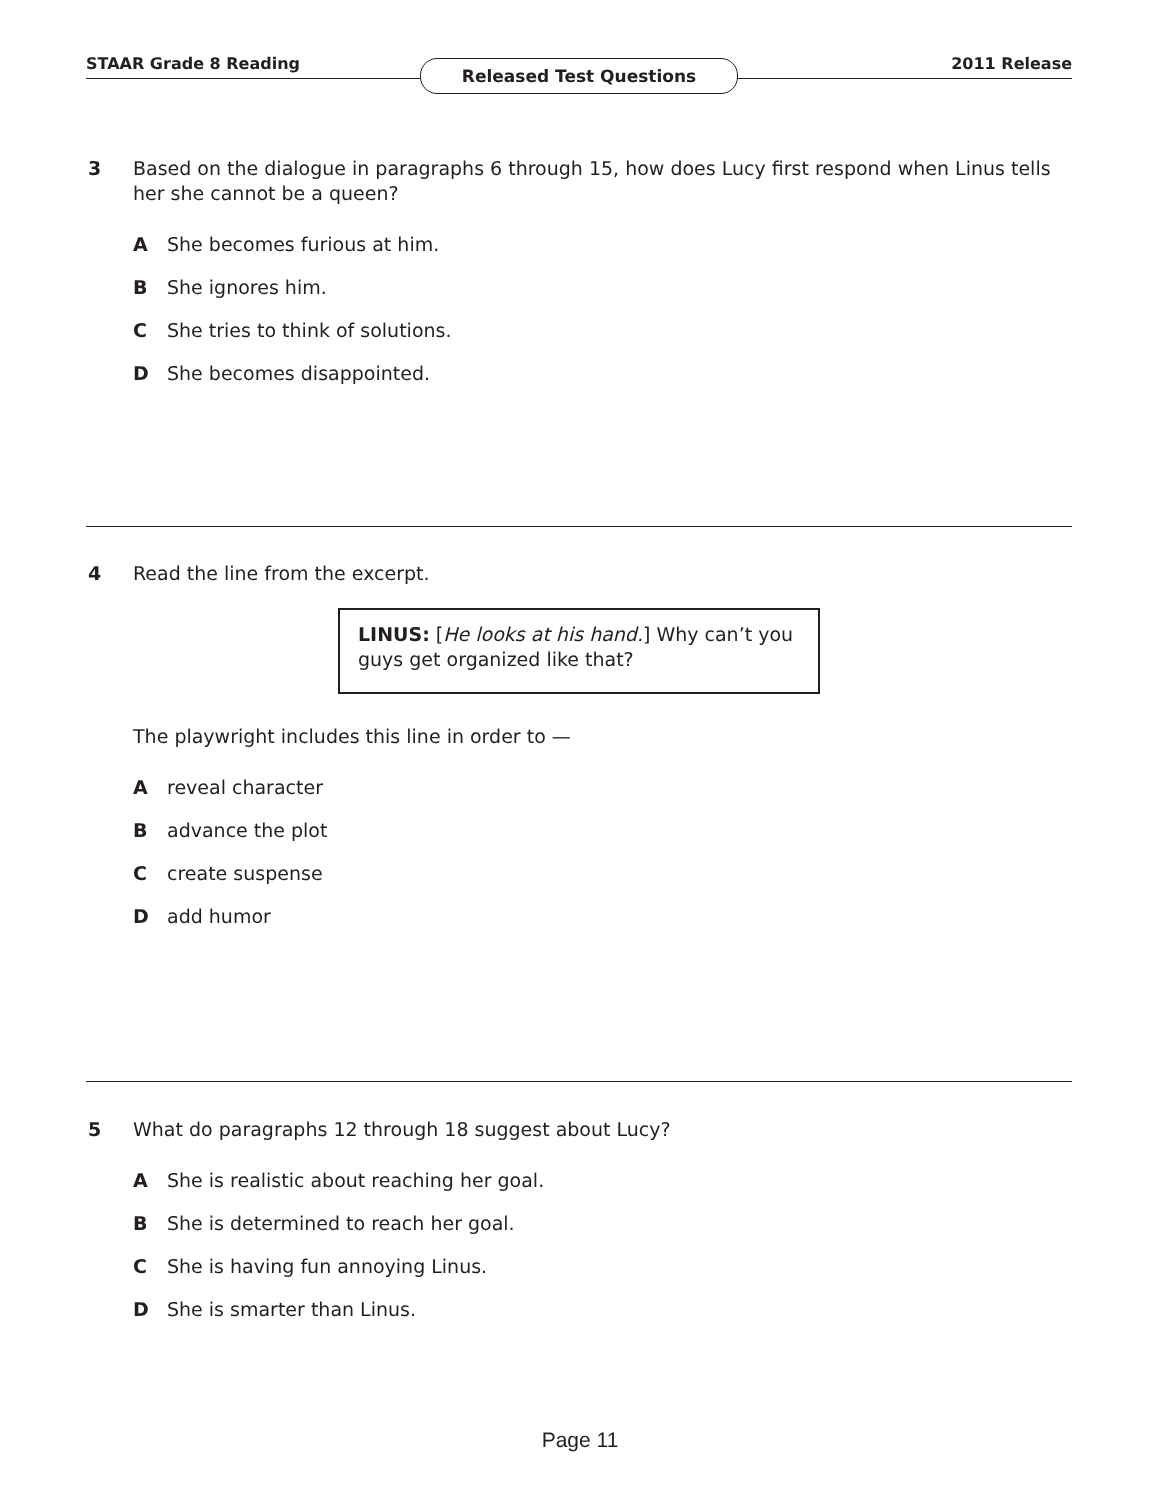STAAR Grade 8 Reading 2011 Release
Released Test Questions
3
Based on the dialogue in paragraphs 6 through 15, how does Lucy first respond when Linus tells her she cannot be a queen?
A She becomes furious at him.
B She ignores him.
C She tries to think of solutions.
D She becomes disappointed.
4
Read the line from the excerpt.
LINUS: [He looks at his hand.] Why can’t you guys get organized like that?
The playwright includes this line in order to —
Areveal character
Badvance the plot
Ccreate suspense
Dadd humor
5
What do paragraphs 12 through 18 suggest about Lucy?
A She is realistic about reaching her goal.
B She is determined to reach her goal.
C She is having fun annoying Linus.
D She is smarter than Linus.
Page 11